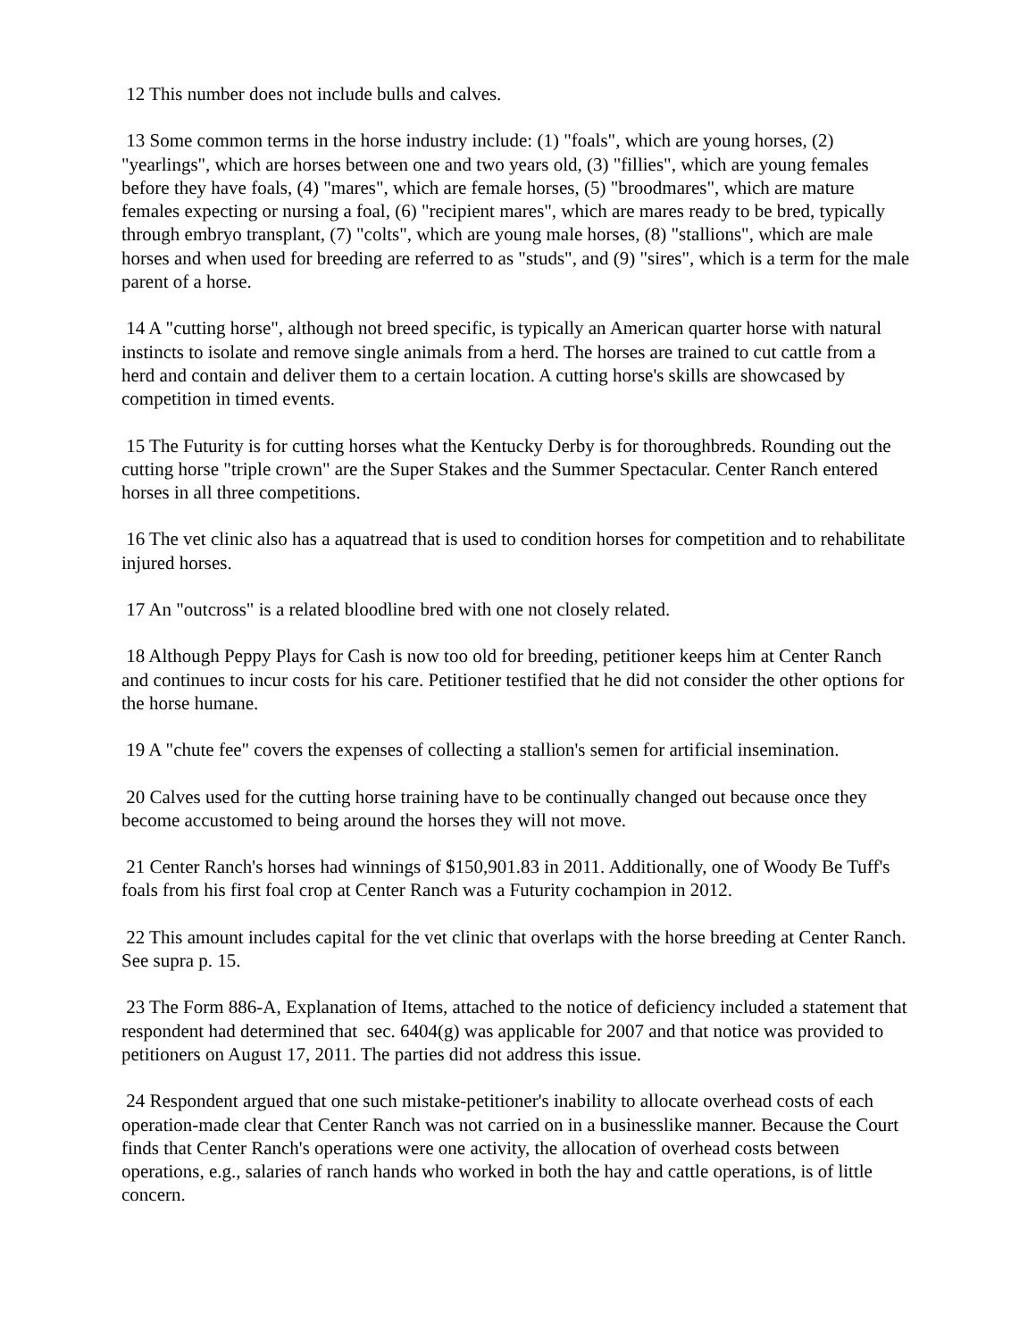12 This number does not include bulls and calves.
13 Some common terms in the horse industry include: (1) "foals", which are young horses, (2) "yearlings", which are horses between one and two years old, (3) "fillies", which are young females before they have foals, (4) "mares", which are female horses, (5) "broodmares", which are mature females expecting or nursing a foal, (6) "recipient mares", which are mares ready to be bred, typically through embryo transplant, (7) "colts", which are young male horses, (8) "stallions", which are male horses and when used for breeding are referred to as "studs", and (9) "sires", which is a term for the male parent of a horse.
14 A "cutting horse", although not breed specific, is typically an American quarter horse with natural instincts to isolate and remove single animals from a herd. The horses are trained to cut cattle from a herd and contain and deliver them to a certain location. A cutting horse's skills are showcased by competition in timed events.
15 The Futurity is for cutting horses what the Kentucky Derby is for thoroughbreds. Rounding out the cutting horse "triple crown" are the Super Stakes and the Summer Spectacular. Center Ranch entered horses in all three competitions.
16 The vet clinic also has a aquatread that is used to condition horses for competition and to rehabilitate injured horses.
17 An "outcross" is a related bloodline bred with one not closely related.
18 Although Peppy Plays for Cash is now too old for breeding, petitioner keeps him at Center Ranch and continues to incur costs for his care. Petitioner testified that he did not consider the other options for the horse humane.
19 A "chute fee" covers the expenses of collecting a stallion's semen for artificial insemination.
20 Calves used for the cutting horse training have to be continually changed out because once they become accustomed to being around the horses they will not move.
21 Center Ranch's horses had winnings of $150,901.83 in 2011. Additionally, one of Woody Be Tuff's foals from his first foal crop at Center Ranch was a Futurity cochampion in 2012.
22 This amount includes capital for the vet clinic that overlaps with the horse breeding at Center Ranch. See supra p. 15.
23 The Form 886-A, Explanation of Items, attached to the notice of deficiency included a statement that respondent had determined that sec. 6404(g) was applicable for 2007 and that notice was provided to petitioners on August 17, 2011. The parties did not address this issue.
24 Respondent argued that one such mistake-petitioner's inability to allocate overhead costs of each operation-made clear that Center Ranch was not carried on in a businesslike manner. Because the Court finds that Center Ranch's operations were one activity, the allocation of overhead costs between operations, e.g., salaries of ranch hands who worked in both the hay and cattle operations, is of little concern.